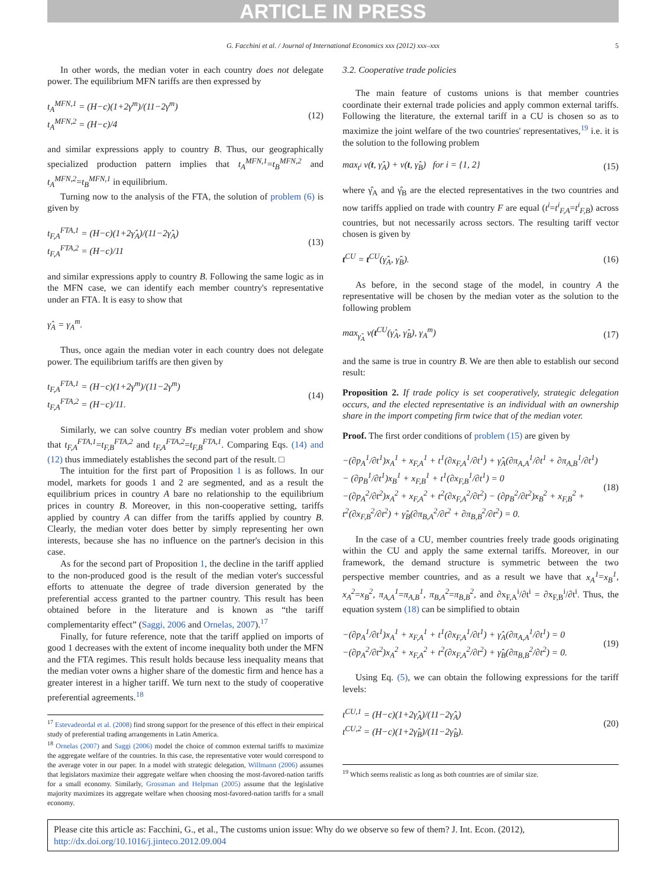ARTICLE IN PRESS
G. Facchini et al. / Journal of International Economics xxx (2012) xxx–xxx 5
In other words, the median voter in each country does not delegate power. The equilibrium MFN tariffs are then expressed by
t<sub>A</sub><sup>MFN,1</sup> = (H−c)(1+2γ<sup>m</sup>)/(11−2γ<sup>m</sup>)
t<sub>A</sub><sup>MFN,2</sup> = (H−c)/4 (12)
and similar expressions apply to country B. Thus, our geographically specialized production pattern implies that t<sub>A</sub><sup>MFN,1</sup>=t<sub>B</sub><sup>MFN,2</sup> and t<sub>A</sub><sup>MFN,2</sup>=t<sub>B</sub><sup>MFN,1</sup> in equilibrium.
Turning now to the analysis of the FTA, the solution of problem (6) is given by
t<sub>F,A</sub><sup>FTA,1</sup> = (H−c)(1+2γ̂<sub>A</sub>)/(11−2γ̂<sub>A</sub>)
t<sub>F,A</sub><sup>FTA,2</sup> = (H−c)/11 (13)
and similar expressions apply to country B. Following the same logic as in the MFN case, we can identify each member country's representative under an FTA. It is easy to show that
γ̂<sub>A</sub> = γ<sub>A</sub><sup>m</sup>.
Thus, once again the median voter in each country does not delegate power. The equilibrium tariffs are then given by
t<sub>F,A</sub><sup>FTA,1</sup> = (H−c)(1+2γ<sup>m</sup>)/(11−2γ<sup>m</sup>)
t<sub>F,A</sub><sup>FTA,2</sup> = (H−c)/11. (14)
Similarly, we can solve country B's median voter problem and show that t<sub>F,A</sub><sup>FTA,1</sup>=t<sub>F,B</sub><sup>FTA,2</sup> and t<sub>F,A</sub><sup>FTA,2</sup>=t<sub>F,B</sub><sup>FTA,1</sup>. Comparing Eqs. (14) and (12) thus immediately establishes the second part of the result. □
The intuition for the first part of Proposition 1 is as follows. In our model, markets for goods 1 and 2 are segmented, and as a result the equilibrium prices in country A bare no relationship to the equilibrium prices in country B. Moreover, in this non-cooperative setting, tariffs applied by country A can differ from the tariffs applied by country B. Clearly, the median voter does better by simply representing her own interests, because she has no influence on the partner's decision in this case.
As for the second part of Proposition 1, the decline in the tariff applied to the non-produced good is the result of the median voter's successful efforts to attenuate the degree of trade diversion generated by the preferential access granted to the partner country. This result has been obtained before in the literature and is known as “the tariff complementarity effect” (Saggi, 2006 and Ornelas, 2007).<sup>17</sup>
Finally, for future reference, note that the tariff applied on imports of good 1 decreases with the extent of income inequality both under the MFN and the FTA regimes. This result holds because less inequality means that the median voter owns a higher share of the domestic firm and hence has a greater interest in a higher tariff. We turn next to the study of cooperative preferential agreements.<sup>18</sup>
<sup>17</sup> Estevadeordal et al. (2008) find strong support for the presence of this effect in their empirical study of preferential trading arrangements in Latin America.
<sup>18</sup> Ornelas (2007) and Saggi (2006) model the choice of common external tariffs to maximize the aggregate welfare of the countries. In this case, the representative voter would correspond to the average voter in our paper. In a model with strategic delegation, Willmann (2006) assumes that legislators maximize their aggregate welfare when choosing the most-favored-nation tariffs for a small economy. Similarly, Grossman and Helpman (2005) assume that the legislative majority maximizes its aggregate welfare when choosing most-favored-nation tariffs for a small economy.
3.2. Cooperative trade policies
The main feature of customs unions is that member countries coordinate their external trade policies and apply common external tariffs. Following the literature, the external tariff in a CU is chosen so as to maximize the joint welfare of the two countries' representatives,<sup>19</sup> i.e. it is the solution to the following problem
max<sub>t<sup>i</sup></sub> v(t, γ̂<sub>A</sub>) + v(t, γ̂<sub>B</sub>) for i = {1, 2} (15)
where γ̂<sub>A</sub> and γ̂<sub>B</sub> are the elected representatives in the two countries and now tariffs applied on trade with country F are equal (t<sup>i</sup>=t<sup>i</sup><sub>F,A</sub>=t<sup>i</sup><sub>F,B</sub>) across countries, but not necessarily across sectors. The resulting tariff vector chosen is given by
t<sup>CU</sup> = t<sup>CU</sup>(γ̂<sub>A</sub>, γ̂<sub>B</sub>). (16)
As before, in the second stage of the model, in country A the representative will be chosen by the median voter as the solution to the following problem
max<sub>γ̂<sub>A</sub></sub> v(t<sup>CU</sup>(γ̂<sub>A</sub>, γ̂<sub>B</sub>), γ<sub>A</sub><sup>m</sup>) (17)
and the same is true in country B. We are then able to establish our second result:
Proposition 2. If trade policy is set cooperatively, strategic delegation occurs, and the elected representative is an individual with an ownership share in the import competing firm twice that of the median voter.
Proof. The first order conditions of problem (15) are given by
−(∂p<sub>A</sub><sup>1</sup>/∂t<sup>1</sup>)x<sub>A</sub><sup>1</sup> + x<sub>F,A</sub><sup>1</sup> + t<sup>1</sup>(∂x<sub>F,A</sub><sup>1</sup>/∂t<sup>1</sup>) + γ̂<sub>A</sub>(∂π<sub>A,A</sub><sup>1</sup>/∂t<sup>1</sup> + ∂π<sub>A,B</sub><sup>1</sup>/∂t<sup>1</sup>) − (∂p<sub>B</sub><sup>1</sup>/∂t<sup>1</sup>)x<sub>B</sub><sup>1</sup> + x<sub>F,B</sub><sup>1</sup> + t<sup>1</sup>(∂x<sub>F,B</sub><sup>1</sup>/∂t<sup>1</sup>) = 0
−(∂p<sub>A</sub><sup>2</sup>/∂t<sup>2</sup>)x<sub>A</sub><sup>2</sup> + x<sub>F,A</sub><sup>2</sup> + t<sup>2</sup>(∂x<sub>F,A</sub><sup>2</sup>/∂t<sup>2</sup>) − (∂p<sub>B</sub><sup>2</sup>/∂t<sup>2</sup>)x<sub>B</sub><sup>2</sup> + x<sub>F,B</sub><sup>2</sup> + t<sup>2</sup>(∂x<sub>F,B</sub><sup>2</sup>/∂t<sup>2</sup>) + γ̂<sub>B</sub>(∂π<sub>B,A</sub><sup>2</sup>/∂t<sup>2</sup> + ∂π<sub>B,B</sub><sup>2</sup>/∂t<sup>2</sup>) = 0. (18)
In the case of a CU, member countries freely trade goods originating within the CU and apply the same external tariffs. Moreover, in our framework, the demand structure is symmetric between the two perspective member countries, and as a result we have that x<sub>A</sub><sup>1</sup>=x<sub>B</sub><sup>1</sup>, x<sub>A</sub><sup>2</sup>=x<sub>B</sub><sup>2</sup>, π<sub>A,A</sub><sup>1</sup>=π<sub>A,B</sub><sup>1</sup>, π<sub>B,A</sub><sup>2</sup>=π<sub>B,B</sub><sup>2</sup>, and ∂x<sub>F,A</sub><sup>i</sup>/∂t<sup>i</sup> = ∂x<sub>F,B</sub><sup>i</sup>/∂t<sup>i</sup>. Thus, the equation system (18) can be simplified to obtain
−(∂p<sub>A</sub><sup>1</sup>/∂t<sup>1</sup>)x<sub>A</sub><sup>1</sup> + x<sub>F,A</sub><sup>1</sup> + t<sup>1</sup>(∂x<sub>F,A</sub><sup>1</sup>/∂t<sup>1</sup>) + γ̂<sub>A</sub>(∂π<sub>A,A</sub><sup>1</sup>/∂t<sup>1</sup>) = 0
−(∂p<sub>A</sub><sup>2</sup>/∂t<sup>2</sup>)x<sub>A</sub><sup>2</sup> + x<sub>F,A</sub><sup>2</sup> + t<sup>2</sup>(∂x<sub>F,A</sub><sup>2</sup>/∂t<sup>2</sup>) + γ̂<sub>B</sub>(∂π<sub>B,B</sub><sup>2</sup>/∂t<sup>2</sup>) = 0. (19)
Using Eq. (5), we can obtain the following expressions for the tariff levels:
t<sup>CU,1</sup> = (H−c)(1+2γ̂<sub>A</sub>)/(11−2γ̂<sub>A</sub>)
t<sup>CU,2</sup> = (H−c)(1+2γ̂<sub>B</sub>)/(11−2γ̂<sub>B</sub>). (20)
<sup>19</sup> Which seems realistic as long as both countries are of similar size.
Please cite this article as: Facchini, G., et al., The customs union issue: Why do we observe so few of them? J. Int. Econ. (2012), http://dx.doi.org/10.1016/j.jinteco.2012.09.004